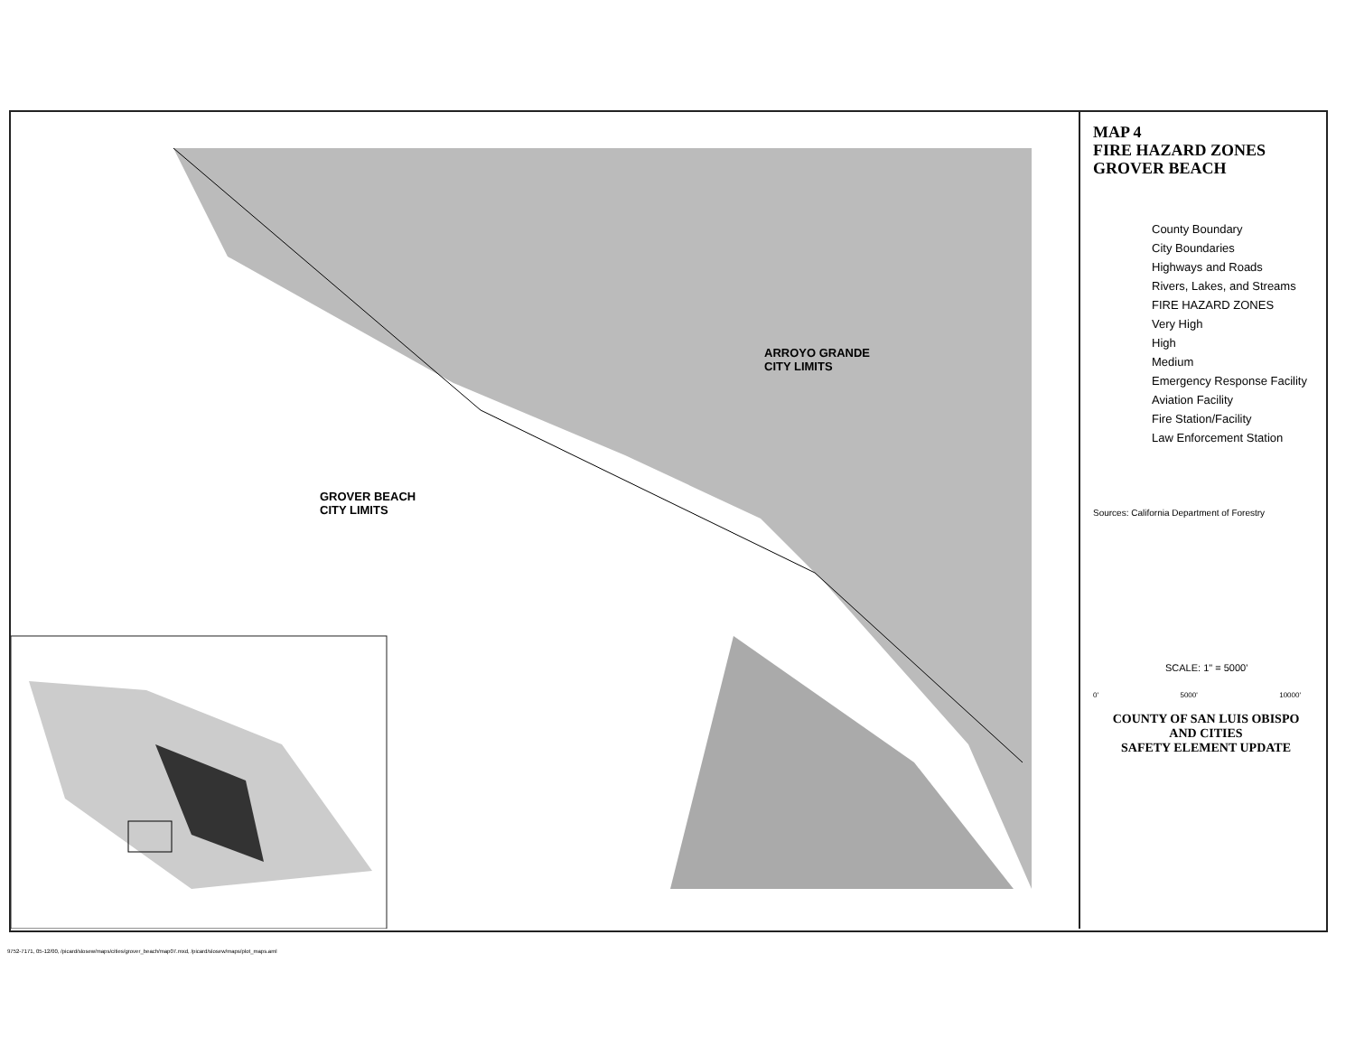GROVER BEACH
CITY LIMITS
ARROYO GRANDE
CITY LIMITS
MAP 4
FIRE HAZARD ZONES
GROVER BEACH
County Boundary
City Boundaries
Highways and Roads
Rivers, Lakes, and Streams
FIRE HAZARD ZONES
Very High
High
Medium
Emergency Response Facility
Aviation Facility
Fire Station/Facility
Law Enforcement Station
Sources: California Department of Forestry
SCALE: 1" = 5000'
0' 5000' 10000'
COUNTY OF SAN LUIS OBISPO
AND CITIES
SAFETY ELEMENT UPDATE
9752-7171, 05-12/00, /picard/slosew/maps/cities/grover_beach/map07.mxd, /picard/slosew/maps/plot_maps.aml